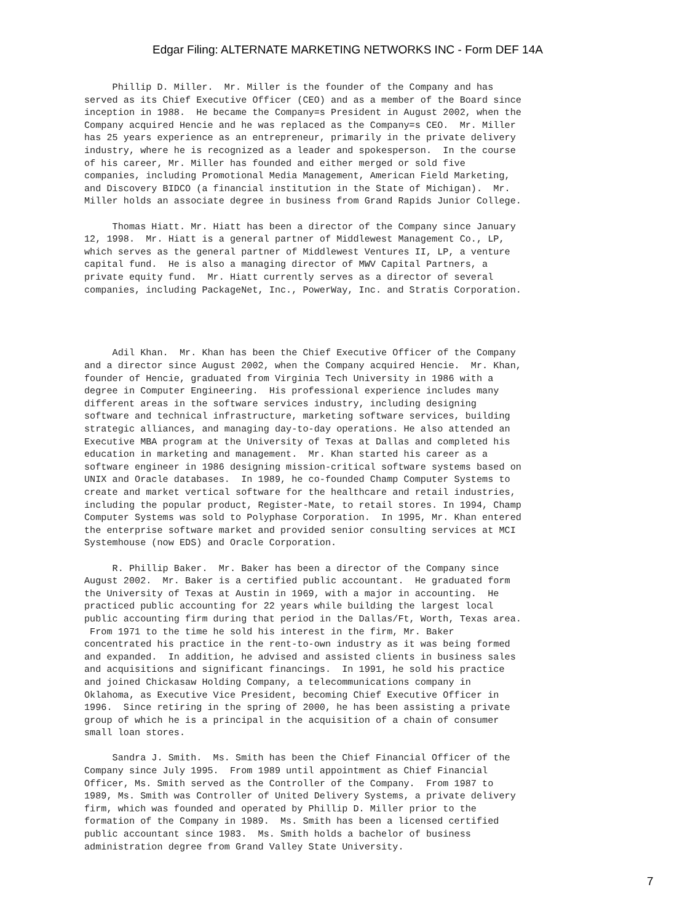Edgar Filing: ALTERNATE MARKETING NETWORKS INC - Form DEF 14A
     Phillip D. Miller.  Mr. Miller is the founder of the Company and has
served as its Chief Executive Officer (CEO) and as a member of the Board since
inception in 1988.  He became the Company=s President in August 2002, when the
Company acquired Hencie and he was replaced as the Company=s CEO.  Mr. Miller
has 25 years experience as an entrepreneur, primarily in the private delivery
industry, where he is recognized as a leader and spokesperson.  In the course
of his career, Mr. Miller has founded and either merged or sold five
companies, including Promotional Media Management, American Field Marketing,
and Discovery BIDCO (a financial institution in the State of Michigan).  Mr.
Miller holds an associate degree in business from Grand Rapids Junior College.

     Thomas Hiatt. Mr. Hiatt has been a director of the Company since January
12, 1998.  Mr. Hiatt is a general partner of Middlewest Management Co., LP,
which serves as the general partner of Middlewest Ventures II, LP, a venture
capital fund.  He is also a managing director of MWV Capital Partners, a
private equity fund.  Mr. Hiatt currently serves as a director of several
companies, including PackageNet, Inc., PowerWay, Inc. and Stratis Corporation.




     Adil Khan.  Mr. Khan has been the Chief Executive Officer of the Company
and a director since August 2002, when the Company acquired Hencie.  Mr. Khan,
founder of Hencie, graduated from Virginia Tech University in 1986 with a
degree in Computer Engineering.  His professional experience includes many
different areas in the software services industry, including designing
software and technical infrastructure, marketing software services, building
strategic alliances, and managing day-to-day operations. He also attended an
Executive MBA program at the University of Texas at Dallas and completed his
education in marketing and management.  Mr. Khan started his career as a
software engineer in 1986 designing mission-critical software systems based on
UNIX and Oracle databases.  In 1989, he co-founded Champ Computer Systems to
create and market vertical software for the healthcare and retail industries,
including the popular product, Register-Mate, to retail stores. In 1994, Champ
Computer Systems was sold to Polyphase Corporation.  In 1995, Mr. Khan entered
the enterprise software market and provided senior consulting services at MCI
Systemhouse (now EDS) and Oracle Corporation.

     R. Phillip Baker.  Mr. Baker has been a director of the Company since
August 2002.  Mr. Baker is a certified public accountant.  He graduated form
the University of Texas at Austin in 1969, with a major in accounting.  He
practiced public accounting for 22 years while building the largest local
public accounting firm during that period in the Dallas/Ft, Worth, Texas area.
 From 1971 to the time he sold his interest in the firm, Mr. Baker
concentrated his practice in the rent-to-own industry as it was being formed
and expanded.  In addition, he advised and assisted clients in business sales
and acquisitions and significant financings.  In 1991, he sold his practice
and joined Chickasaw Holding Company, a telecommunications company in
Oklahoma, as Executive Vice President, becoming Chief Executive Officer in
1996.  Since retiring in the spring of 2000, he has been assisting a private
group of which he is a principal in the acquisition of a chain of consumer
small loan stores.

     Sandra J. Smith.  Ms. Smith has been the Chief Financial Officer of the
Company since July 1995.  From 1989 until appointment as Chief Financial
Officer, Ms. Smith served as the Controller of the Company.  From 1987 to
1989, Ms. Smith was Controller of United Delivery Systems, a private delivery
firm, which was founded and operated by Phillip D. Miller prior to the
formation of the Company in 1989.  Ms. Smith has been a licensed certified
public accountant since 1983.  Ms. Smith holds a bachelor of business
administration degree from Grand Valley State University.
7